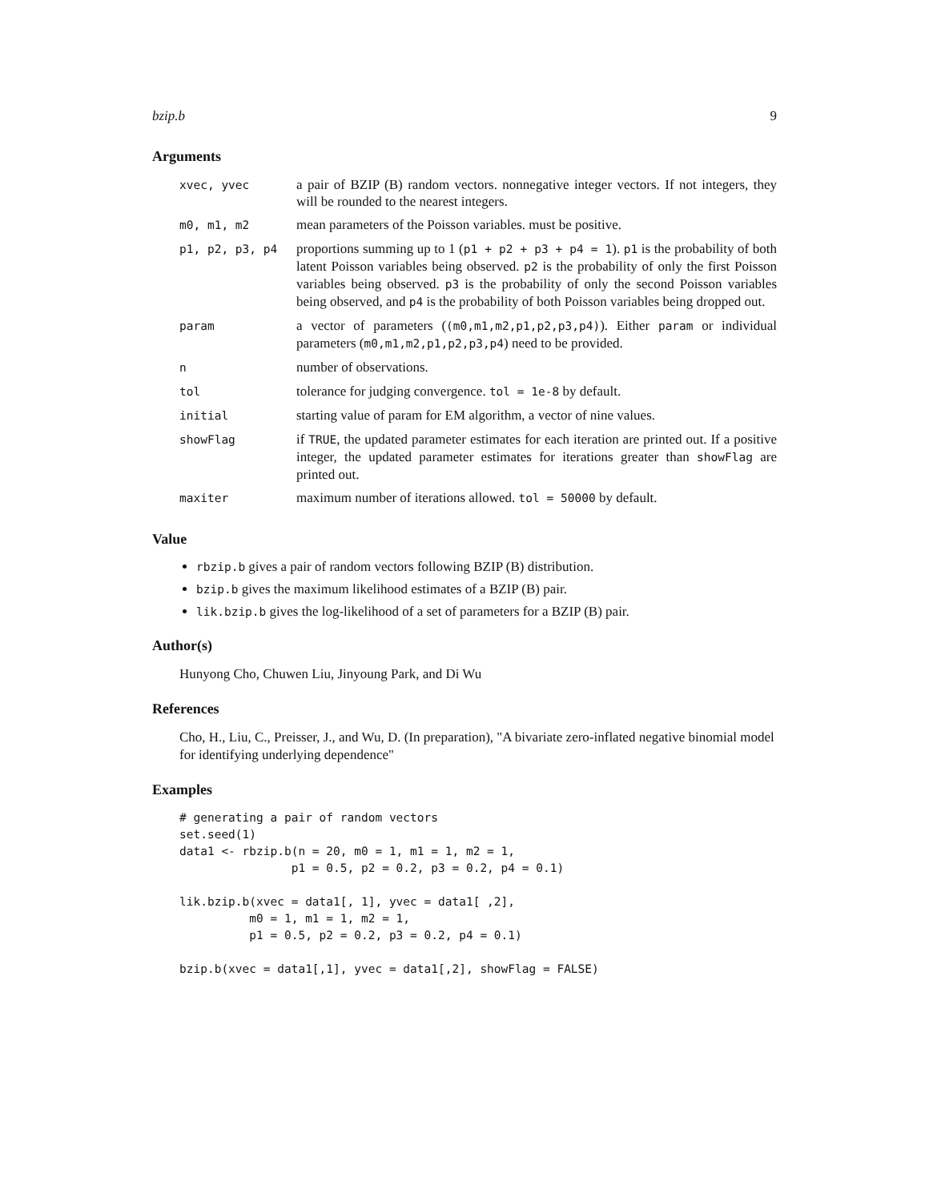bzip.b 9
Arguments
| xvec, yvec | a pair of BZIP (B) random vectors. nonnegative integer vectors. If not integers, they will be rounded to the nearest integers. |
| m0, m1, m2 | mean parameters of the Poisson variables. must be positive. |
| p1, p2, p3, p4 | proportions summing up to 1 ( p1 + p2 + p3 + p4 = 1 ). p1 is the probability of both latent Poisson variables being observed. p2 is the probability of only the first Poisson variables being observed. p3 is the probability of only the second Poisson variables being observed, and p4 is the probability of both Poisson variables being dropped out. |
| param | a vector of parameters ( (m0,m1,m2,p1,p2,p3,p4) ). Either param or individual parameters ( m0,m1,m2,p1,p2,p3,p4 ) need to be provided. |
| n | number of observations. |
| tol | tolerance for judging convergence. tol = 1e-8 by default. |
| initial | starting value of param for EM algorithm, a vector of nine values. |
| showFlag | if TRUE , the updated parameter estimates for each iteration are printed out. If a positive integer, the updated parameter estimates for iterations greater than showFlag are printed out. |
| maxiter | maximum number of iterations allowed. tol = 50000 by default. |
Value
rbzip.b gives a pair of random vectors following BZIP (B) distribution.
bzip.b gives the maximum likelihood estimates of a BZIP (B) pair.
lik.bzip.b gives the log-likelihood of a set of parameters for a BZIP (B) pair.
Author(s)
Hunyong Cho, Chuwen Liu, Jinyoung Park, and Di Wu
References
Cho, H., Liu, C., Preisser, J., and Wu, D. (In preparation), "A bivariate zero-inflated negative binomial model for identifying underlying dependence"
Examples
# generating a pair of random vectors
set.seed(1)
data1 <- rbzip.b(n = 20, m0 = 1, m1 = 1, m2 = 1,
                p1 = 0.5, p2 = 0.2, p3 = 0.2, p4 = 0.1)

lik.bzip.b(xvec = data1[, 1], yvec = data1[ ,2],
          m0 = 1, m1 = 1, m2 = 1,
          p1 = 0.5, p2 = 0.2, p3 = 0.2, p4 = 0.1)

bzip.b(xvec = data1[,1], yvec = data1[,2], showFlag = FALSE)